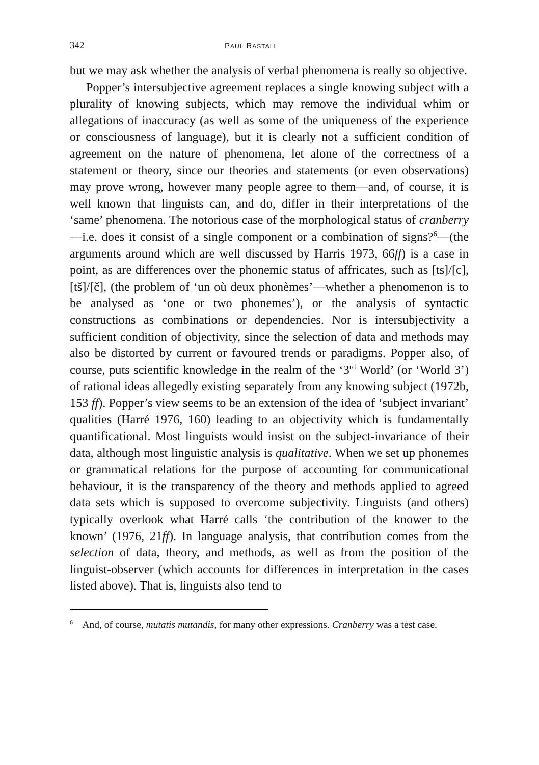342 PAUL RASTALL
but we may ask whether the analysis of verbal phenomena is really so objective.
Popper’s intersubjective agreement replaces a single knowing subject with a plurality of knowing subjects, which may remove the individual whim or allegations of inaccuracy (as well as some of the uniqueness of the experience or consciousness of language), but it is clearly not a sufficient condition of agreement on the nature of phenomena, let alone of the correctness of a statement or theory, since our theories and statements (or even observations) may prove wrong, however many people agree to them—and, of course, it is well known that linguists can, and do, differ in their interpretations of the ‘same’ phenomena. The notorious case of the morphological status of cranberry—i.e. does it consist of a single component or a combination of signs?<sup>6</sup>—(the arguments around which are well discussed by Harris 1973, 66ff) is a case in point, as are differences over the phonemic status of affricates, such as [ts]/[c], [tš]/[č], (the problem of ‘un où deux phonèmes’—whether a phenomenon is to be analysed as ‘one or two phonemes’), or the analysis of syntactic constructions as combinations or dependencies. Nor is intersubjectivity a sufficient condition of objectivity, since the selection of data and methods may also be distorted by current or favoured trends or paradigms. Popper also, of course, puts scientific knowledge in the realm of the ‘3<sup>rd</sup> World’ (or ‘World 3’) of rational ideas allegedly existing separately from any knowing subject (1972b, 153 ff). Popper’s view seems to be an extension of the idea of ‘subject invariant’ qualities (Harré 1976, 160) leading to an objectivity which is fundamentally quantificational. Most linguists would insist on the subject-invariance of their data, although most linguistic analysis is qualitative. When we set up phonemes or grammatical relations for the purpose of accounting for communicational behaviour, it is the transparency of the theory and methods applied to agreed data sets which is supposed to overcome subjectivity. Linguists (and others) typically overlook what Harré calls ‘the contribution of the knower to the known’ (1976, 21ff). In language analysis, that contribution comes from the selection of data, theory, and methods, as well as from the position of the linguist-observer (which accounts for differences in interpretation in the cases listed above). That is, linguists also tend to
<sup>6</sup> And, of course, mutatis mutandis, for many other expressions. Cranberry was a test case.